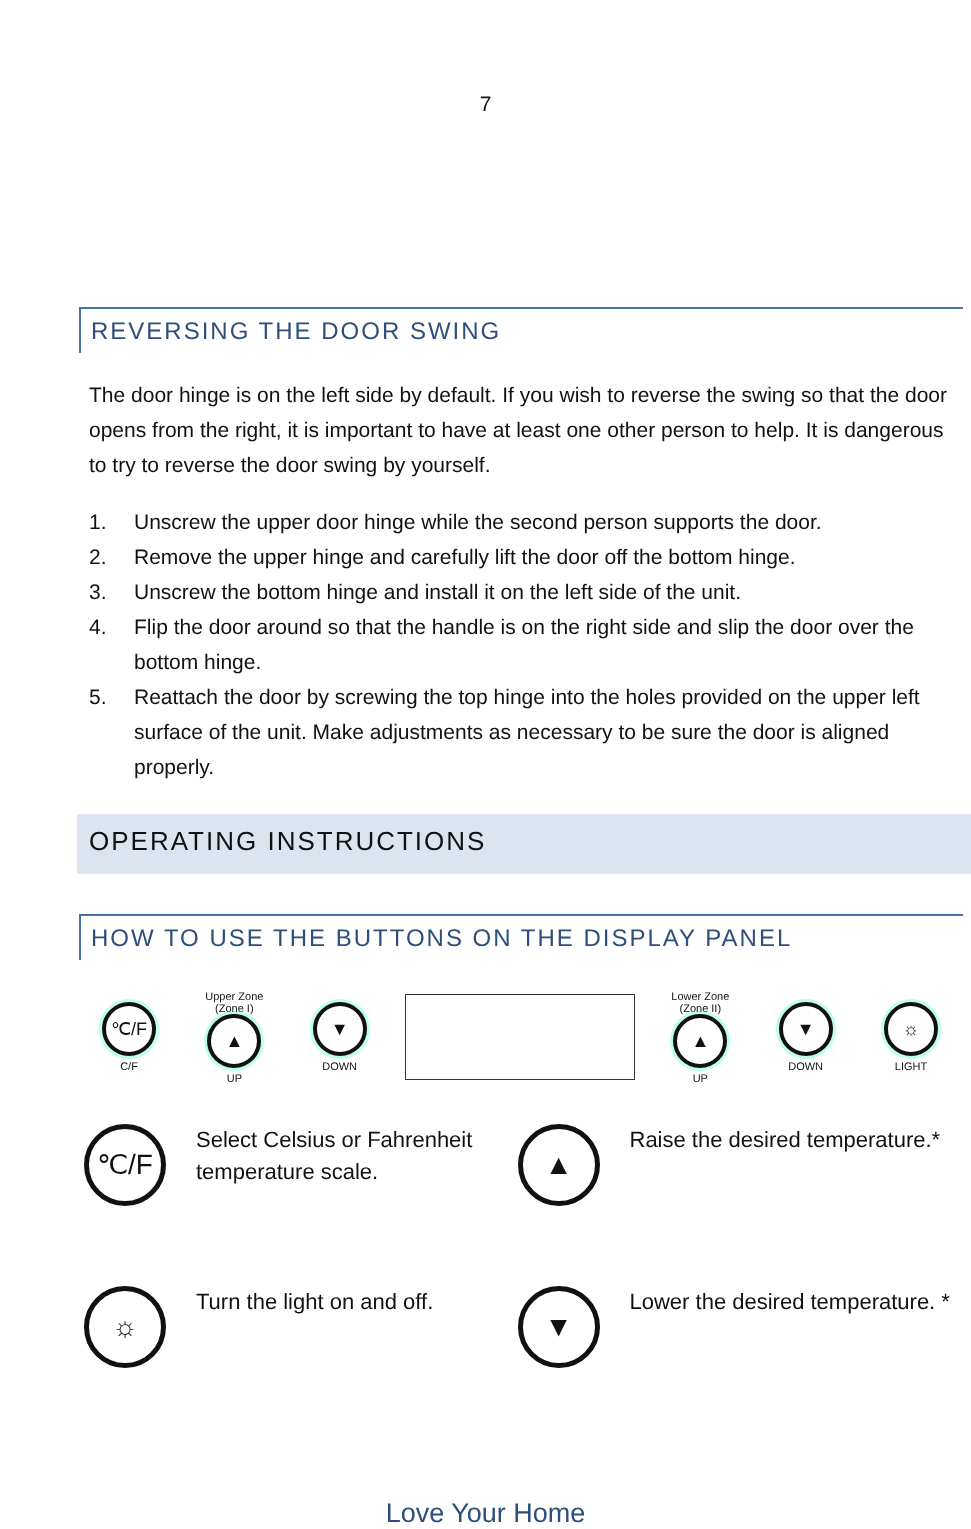7
REVERSING THE DOOR SWING
The door hinge is on the left side by default. If you wish to reverse the swing so that the door opens from the right, it is important to have at least one other person to help. It is dangerous to try to reverse the door swing by yourself.
1. Unscrew the upper door hinge while the second person supports the door.
2. Remove the upper hinge and carefully lift the door off the bottom hinge.
3. Unscrew the bottom hinge and install it on the left side of the unit.
4. Flip the door around so that the handle is on the right side and slip the door over the bottom hinge.
5. Reattach the door by screwing the top hinge into the holes provided on the upper left surface of the unit. Make adjustments as necessary to be sure the door is aligned properly.
OPERATING INSTRUCTIONS
HOW TO USE THE BUTTONS ON THE DISPLAY PANEL
℃/F
C/F
Upper Zone (Zone I)
▲
UP
▼
DOWN
Lower Zone (Zone II)
▲
UP
▼
DOWN
☼
LIGHT
℃/F
Select Celsius or Fahrenheit temperature scale.
▲
Raise the desired temperature.*
☼
Turn the light on and off.
▼
Lower the desired temperature. *
Love Your Home